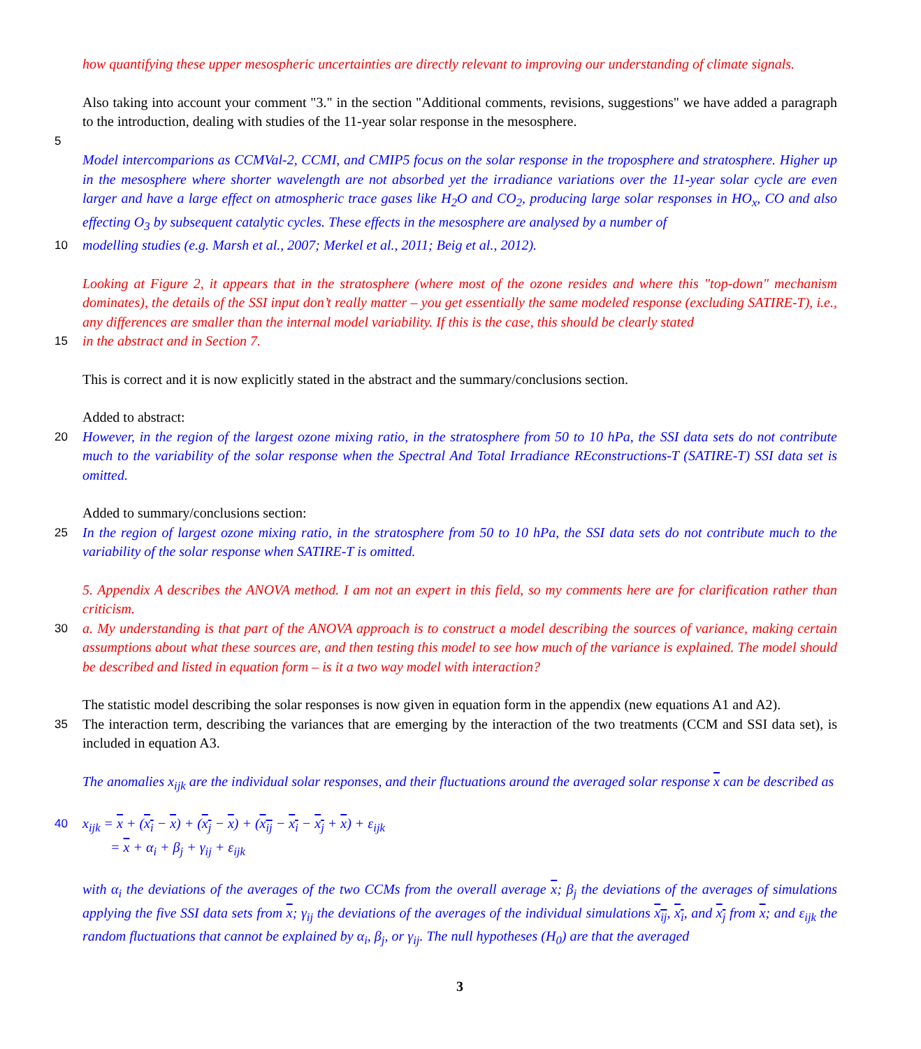how quantifying these upper mesospheric uncertainties are directly relevant to improving our understanding of climate signals.
Also taking into account your comment "3." in the section "Additional comments, revisions, suggestions" we have added a paragraph to the introduction, dealing with studies of the 11-year solar response in the mesosphere.
5
Model intercomparions as CCMVal-2, CCMI, and CMIP5 focus on the solar response in the troposphere and stratosphere. Higher up in the mesosphere where shorter wavelength are not absorbed yet the irradiance variations over the 11-year solar cycle are even larger and have a large effect on atmospheric trace gases like H<sub>2</sub>O and CO<sub>2</sub>, producing large solar responses in HO<sub>x</sub>, CO and also effecting O<sub>3</sub> by subsequent catalytic cycles. These effects in the mesosphere are analysed by a number of
10 modelling studies (e.g. Marsh et al., 2007; Merkel et al., 2011; Beig et al., 2012).
Looking at Figure 2, it appears that in the stratosphere (where most of the ozone resides and where this "top-down" mechanism dominates), the details of the SSI input don’t really matter – you get essentially the same modeled response (excluding SATIRE-T), i.e., any differences are smaller than the internal model variability. If this is the case, this should be clearly stated
15 in the abstract and in Section 7.
This is correct and it is now explicitly stated in the abstract and the summary/conclusions section.
Added to abstract:
20 However, in the region of the largest ozone mixing ratio, in the stratosphere from 50 to 10 hPa, the SSI data sets do not contribute much to the variability of the solar response when the Spectral And Total Irradiance REconstructions-T (SATIRE-T) SSI data set is omitted.
Added to summary/conclusions section:
25 In the region of largest ozone mixing ratio, in the stratosphere from 50 to 10 hPa, the SSI data sets do not contribute much to the variability of the solar response when SATIRE-T is omitted.
5. Appendix A describes the ANOVA method. I am not an expert in this field, so my comments here are for clarification rather than criticism.
30 a. My understanding is that part of the ANOVA approach is to construct a model describing the sources of variance, making certain assumptions about what these sources are, and then testing this model to see how much of the variance is explained. The model should be described and listed in equation form – is it a two way model with interaction?
The statistic model describing the solar responses is now given in equation form in the appendix (new equations A1 and A2).
35 The interaction term, describing the variances that are emerging by the interaction of the two treatments (CCM and SSI data set), is included in equation A3.
The anomalies x<sub>ijk</sub> are the individual solar responses, and their fluctuations around the averaged solar response x can be described as
40 x<sub>ijk</sub> = x + (x<sub>i</sub> − x) + (x<sub>j</sub> − x) + (x<sub>ij</sub> − x<sub>i</sub> − x<sub>j</sub> + x) + ε<sub>ijk</sub>
= x + α<sub>i</sub> + β<sub>j</sub> + γ<sub>ij</sub> + ε<sub>ijk</sub>
with α<sub>i</sub> the deviations of the averages of the two CCMs from the overall average x; β<sub>j</sub> the deviations of the averages of simulations applying the five SSI data sets from x; γ<sub>ij</sub> the deviations of the averages of the individual simulations x<sub>ij</sub>, x<sub>i</sub>, and x<sub>j</sub> from x; and ε<sub>ijk</sub> the random fluctuations that cannot be explained by α<sub>i</sub>, β<sub>j</sub>, or γ<sub>ij</sub>. The null hypotheses (H<sub>0</sub>) are that the averaged
3